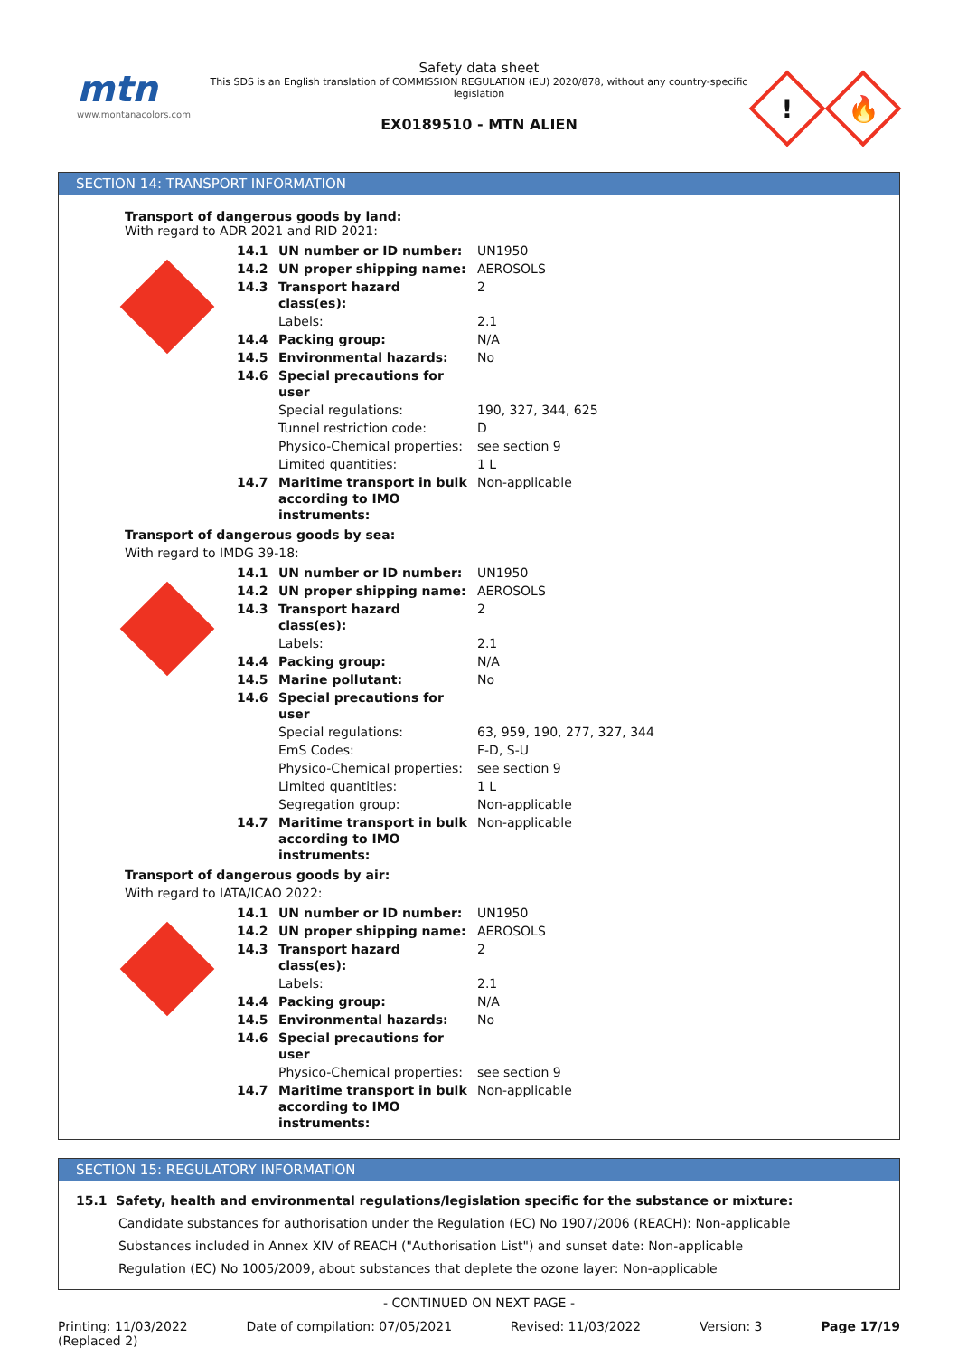mtn
www.montanacolors.com
Safety data sheet
This SDS is an English translation of COMMISSION REGULATION (EU) 2020/878, without any country-specific legislation
EX0189510 - MTN ALIEN
!
🔥
SECTION 14: TRANSPORT INFORMATION
Transport of dangerous goods by land:
With regard to ADR 2021 and RID 2021:
| 14.1 | UN number or ID number: | UN1950 |
| 14.2 | UN proper shipping name: | AEROSOLS |
| 14.3 | Transport hazard class(es): | 2 |
| | Labels: | 2.1 |
| 14.4 | Packing group: | N/A |
| 14.5 | Environmental hazards: | No |
| 14.6 | Special precautions for user | |
| | Special regulations: | 190, 327, 344, 625 |
| | Tunnel restriction code: | D |
| | Physico-Chemical properties: | see section 9 |
| | Limited quantities: | 1 L |
| 14.7 | Maritime transport in bulk according to IMO instruments: | Non-applicable |
Transport of dangerous goods by sea:
With regard to IMDG 39-18:
| 14.1 | UN number or ID number: | UN1950 |
| 14.2 | UN proper shipping name: | AEROSOLS |
| 14.3 | Transport hazard class(es): | 2 |
| | Labels: | 2.1 |
| 14.4 | Packing group: | N/A |
| 14.5 | Marine pollutant: | No |
| 14.6 | Special precautions for user | |
| | Special regulations: | 63, 959, 190, 277, 327, 344 |
| | EmS Codes: | F-D, S-U |
| | Physico-Chemical properties: | see section 9 |
| | Limited quantities: | 1 L |
| | Segregation group: | Non-applicable |
| 14.7 | Maritime transport in bulk according to IMO instruments: | Non-applicable |
Transport of dangerous goods by air:
With regard to IATA/ICAO 2022:
| 14.1 | UN number or ID number: | UN1950 |
| 14.2 | UN proper shipping name: | AEROSOLS |
| 14.3 | Transport hazard class(es): | 2 |
| | Labels: | 2.1 |
| 14.4 | Packing group: | N/A |
| 14.5 | Environmental hazards: | No |
| 14.6 | Special precautions for user | |
| | Physico-Chemical properties: | see section 9 |
| 14.7 | Maritime transport in bulk according to IMO instruments: | Non-applicable |
SECTION 15: REGULATORY INFORMATION
15.1 Safety, health and environmental regulations/legislation specific for the substance or mixture:
Candidate substances for authorisation under the Regulation (EC) No 1907/2006 (REACH): Non-applicable
Substances included in Annex XIV of REACH ("Authorisation List") and sunset date: Non-applicable
Regulation (EC) No 1005/2009, about substances that deplete the ozone layer: Non-applicable
- CONTINUED ON NEXT PAGE -
Printing: 11/03/2022
(Replaced 2) Date of compilation: 07/05/2021 Revised: 11/03/2022 Version: 3 Page 17/19